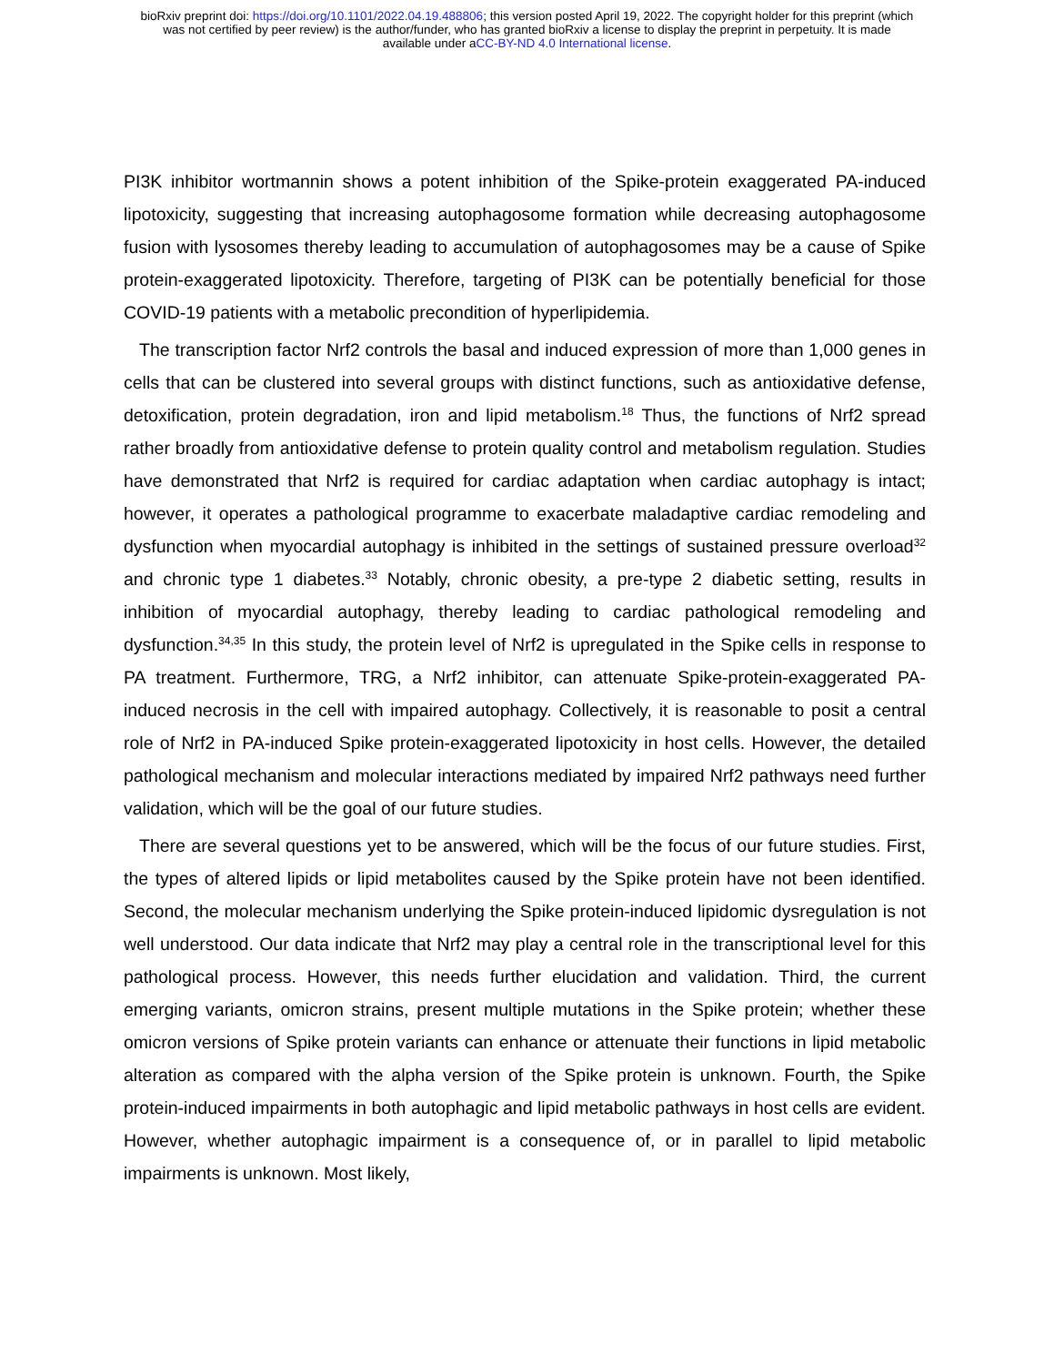bioRxiv preprint doi: https://doi.org/10.1101/2022.04.19.488806; this version posted April 19, 2022. The copyright holder for this preprint (which
was not certified by peer review) is the author/funder, who has granted bioRxiv a license to display the preprint in perpetuity. It is made
available under aCC-BY-ND 4.0 International license.
PI3K inhibitor wortmannin shows a potent inhibition of the Spike-protein exaggerated PA-induced lipotoxicity, suggesting that increasing autophagosome formation while decreasing autophagosome fusion with lysosomes thereby leading to accumulation of autophagosomes may be a cause of Spike protein-exaggerated lipotoxicity. Therefore, targeting of PI3K can be potentially beneficial for those COVID-19 patients with a metabolic precondition of hyperlipidemia.
The transcription factor Nrf2 controls the basal and induced expression of more than 1,000 genes in cells that can be clustered into several groups with distinct functions, such as antioxidative defense, detoxification, protein degradation, iron and lipid metabolism.<sup>18</sup> Thus, the functions of Nrf2 spread rather broadly from antioxidative defense to protein quality control and metabolism regulation. Studies have demonstrated that Nrf2 is required for cardiac adaptation when cardiac autophagy is intact; however, it operates a pathological programme to exacerbate maladaptive cardiac remodeling and dysfunction when myocardial autophagy is inhibited in the settings of sustained pressure overload<sup>32</sup> and chronic type 1 diabetes.<sup>33</sup> Notably, chronic obesity, a pre-type 2 diabetic setting, results in inhibition of myocardial autophagy, thereby leading to cardiac pathological remodeling and dysfunction.<sup>34,35</sup> In this study, the protein level of Nrf2 is upregulated in the Spike cells in response to PA treatment. Furthermore, TRG, a Nrf2 inhibitor, can attenuate Spike-protein-exaggerated PA-induced necrosis in the cell with impaired autophagy. Collectively, it is reasonable to posit a central role of Nrf2 in PA-induced Spike protein-exaggerated lipotoxicity in host cells. However, the detailed pathological mechanism and molecular interactions mediated by impaired Nrf2 pathways need further validation, which will be the goal of our future studies.
There are several questions yet to be answered, which will be the focus of our future studies. First, the types of altered lipids or lipid metabolites caused by the Spike protein have not been identified. Second, the molecular mechanism underlying the Spike protein-induced lipidomic dysregulation is not well understood. Our data indicate that Nrf2 may play a central role in the transcriptional level for this pathological process. However, this needs further elucidation and validation. Third, the current emerging variants, omicron strains, present multiple mutations in the Spike protein; whether these omicron versions of Spike protein variants can enhance or attenuate their functions in lipid metabolic alteration as compared with the alpha version of the Spike protein is unknown. Fourth, the Spike protein-induced impairments in both autophagic and lipid metabolic pathways in host cells are evident. However, whether autophagic impairment is a consequence of, or in parallel to lipid metabolic impairments is unknown. Most likely,